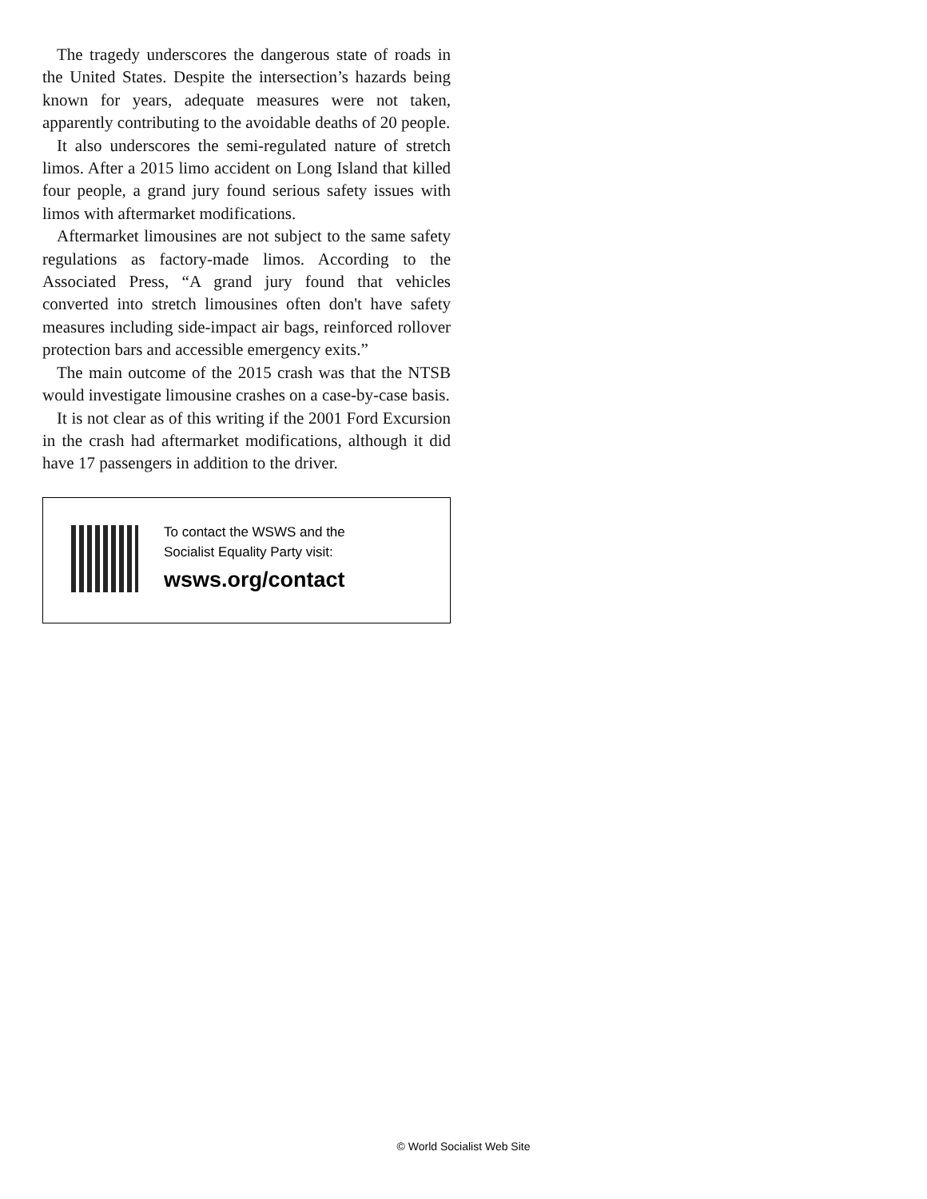The tragedy underscores the dangerous state of roads in the United States. Despite the intersection’s hazards being known for years, adequate measures were not taken, apparently contributing to the avoidable deaths of 20 people.
It also underscores the semi-regulated nature of stretch limos. After a 2015 limo accident on Long Island that killed four people, a grand jury found serious safety issues with limos with aftermarket modifications.
Aftermarket limousines are not subject to the same safety regulations as factory-made limos. According to the Associated Press, “A grand jury found that vehicles converted into stretch limousines often don't have safety measures including side-impact air bags, reinforced rollover protection bars and accessible emergency exits.”
The main outcome of the 2015 crash was that the NTSB would investigate limousine crashes on a case-by-case basis.
It is not clear as of this writing if the 2001 Ford Excursion in the crash had aftermarket modifications, although it did have 17 passengers in addition to the driver.
To contact the WSWS and the
Socialist Equality Party visit:
wsws.org/contact
© World Socialist Web Site